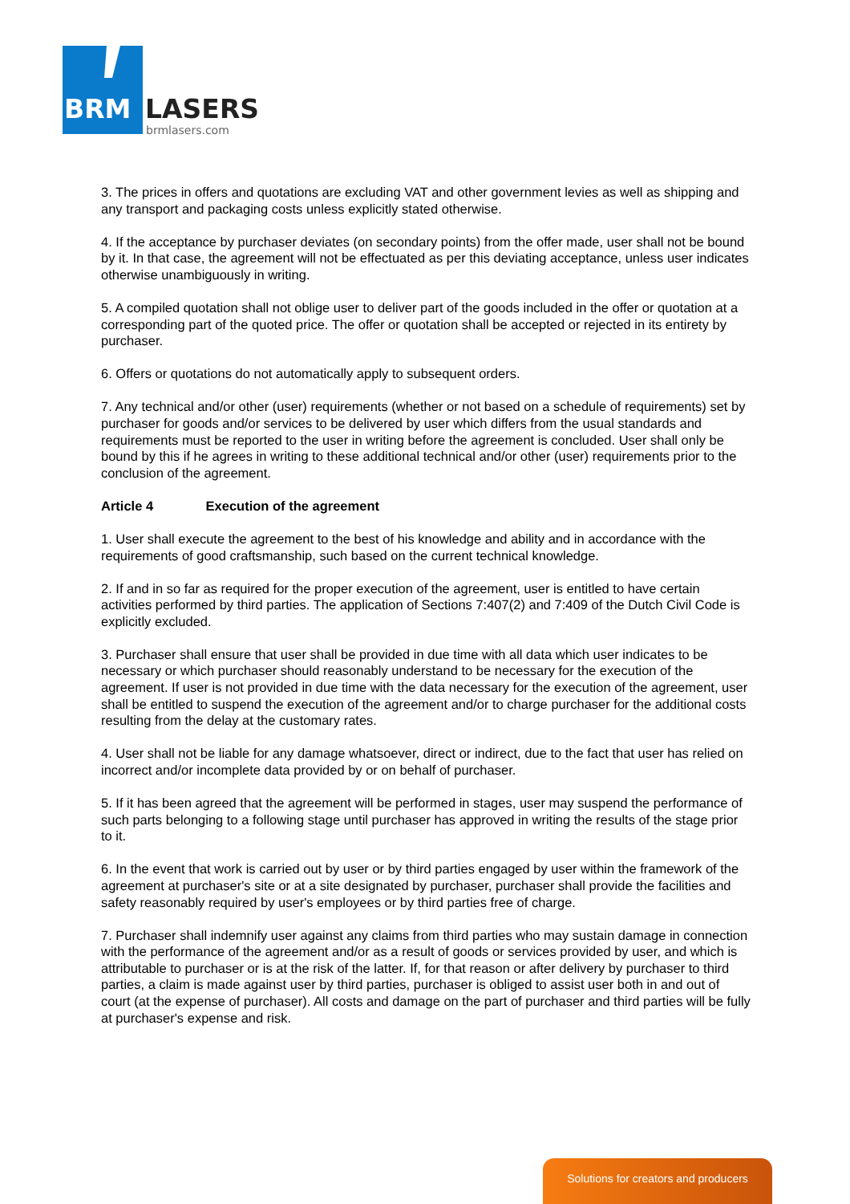BRM
LASERS
brmlasers.com
3. The prices in offers and quotations are excluding VAT and other government levies as well as shipping and any transport and packaging costs unless explicitly stated otherwise.
4. If the acceptance by purchaser deviates (on secondary points) from the offer made, user shall not be bound by it. In that case, the agreement will not be effectuated as per this deviating acceptance, unless user indicates otherwise unambiguously in writing.
5. A compiled quotation shall not oblige user to deliver part of the goods included in the offer or quotation at a corresponding part of the quoted price. The offer or quotation shall be accepted or rejected in its entirety by purchaser.
6. Offers or quotations do not automatically apply to subsequent orders.
7. Any technical and/or other (user) requirements (whether or not based on a schedule of requirements) set by purchaser for goods and/or services to be delivered by user which differs from the usual standards and requirements must be reported to the user in writing before the agreement is concluded. User shall only be bound by this if he agrees in writing to these additional technical and/or other (user) requirements prior to the conclusion of the agreement.
Article 4 Execution of the agreement
1. User shall execute the agreement to the best of his knowledge and ability and in accordance with the requirements of good craftsmanship, such based on the current technical knowledge.
2. If and in so far as required for the proper execution of the agreement, user is entitled to have certain activities performed by third parties. The application of Sections 7:407(2) and 7:409 of the Dutch Civil Code is explicitly excluded.
3. Purchaser shall ensure that user shall be provided in due time with all data which user indicates to be necessary or which purchaser should reasonably understand to be necessary for the execution of the agreement. If user is not provided in due time with the data necessary for the execution of the agreement, user shall be entitled to suspend the execution of the agreement and/or to charge purchaser for the additional costs resulting from the delay at the customary rates.
4. User shall not be liable for any damage whatsoever, direct or indirect, due to the fact that user has relied on incorrect and/or incomplete data provided by or on behalf of purchaser.
5. If it has been agreed that the agreement will be performed in stages, user may suspend the performance of such parts belonging to a following stage until purchaser has approved in writing the results of the stage prior to it.
6. In the event that work is carried out by user or by third parties engaged by user within the framework of the agreement at purchaser's site or at a site designated by purchaser, purchaser shall provide the facilities and safety reasonably required by user's employees or by third parties free of charge.
7. Purchaser shall indemnify user against any claims from third parties who may sustain damage in connection with the performance of the agreement and/or as a result of goods or services provided by user, and which is attributable to purchaser or is at the risk of the latter. If, for that reason or after delivery by purchaser to third parties, a claim is made against user by third parties, purchaser is obliged to assist user both in and out of court (at the expense of purchaser). All costs and damage on the part of purchaser and third parties will be fully at purchaser's expense and risk.
Solutions for creators and producers